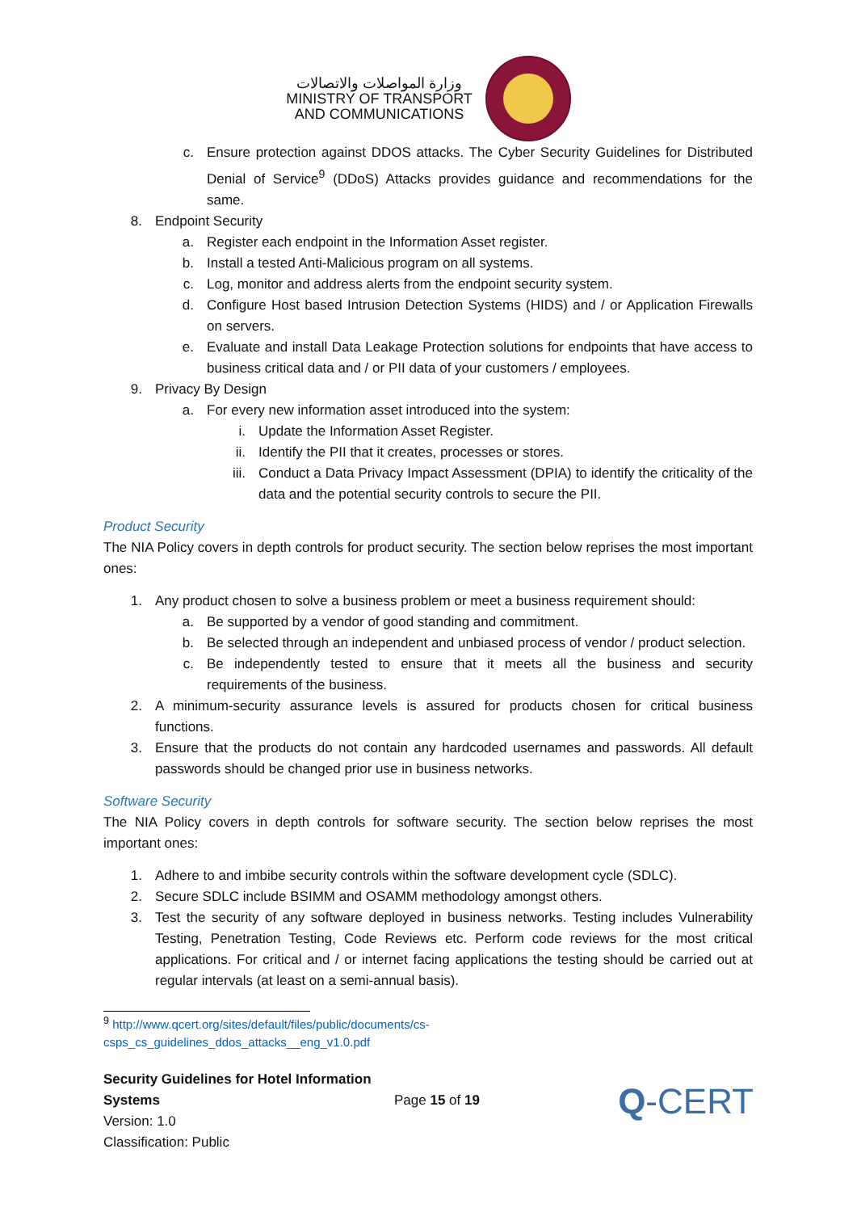وزارة المواصلات والاتصالات
MINISTRY OF TRANSPORT
AND COMMUNICATIONS
c. Ensure protection against DDOS attacks. The Cyber Security Guidelines for Distributed Denial of Service<sup>9</sup> (DDoS) Attacks provides guidance and recommendations for the same.
8. Endpoint Security
a. Register each endpoint in the Information Asset register.
b. Install a tested Anti-Malicious program on all systems.
c. Log, monitor and address alerts from the endpoint security system.
d. Configure Host based Intrusion Detection Systems (HIDS) and / or Application Firewalls on servers.
e. Evaluate and install Data Leakage Protection solutions for endpoints that have access to business critical data and / or PII data of your customers / employees.
9. Privacy By Design
a. For every new information asset introduced into the system:
i. Update the Information Asset Register.
ii. Identify the PII that it creates, processes or stores.
iii. Conduct a Data Privacy Impact Assessment (DPIA) to identify the criticality of the data and the potential security controls to secure the PII.
Product Security
The NIA Policy covers in depth controls for product security. The section below reprises the most important ones:
1. Any product chosen to solve a business problem or meet a business requirement should:
a. Be supported by a vendor of good standing and commitment.
b. Be selected through an independent and unbiased process of vendor / product selection.
c. Be independently tested to ensure that it meets all the business and security requirements of the business.
2. A minimum-security assurance levels is assured for products chosen for critical business functions.
3. Ensure that the products do not contain any hardcoded usernames and passwords. All default passwords should be changed prior use in business networks.
Software Security
The NIA Policy covers in depth controls for software security. The section below reprises the most important ones:
1. Adhere to and imbibe security controls within the software development cycle (SDLC).
2. Secure SDLC include BSIMM and OSAMM methodology amongst others.
3. Test the security of any software deployed in business networks. Testing includes Vulnerability Testing, Penetration Testing, Code Reviews etc. Perform code reviews for the most critical applications. For critical and / or internet facing applications the testing should be carried out at regular intervals (at least on a semi-annual basis).
<sup>9</sup> http://www.qcert.org/sites/default/files/public/documents/cs-
csps_cs_guidelines_ddos_attacks__eng_v1.0.pdf
Security Guidelines for Hotel Information Systems
Version: 1.0
Classification: Public
Page 15 of 19
Q-CERT